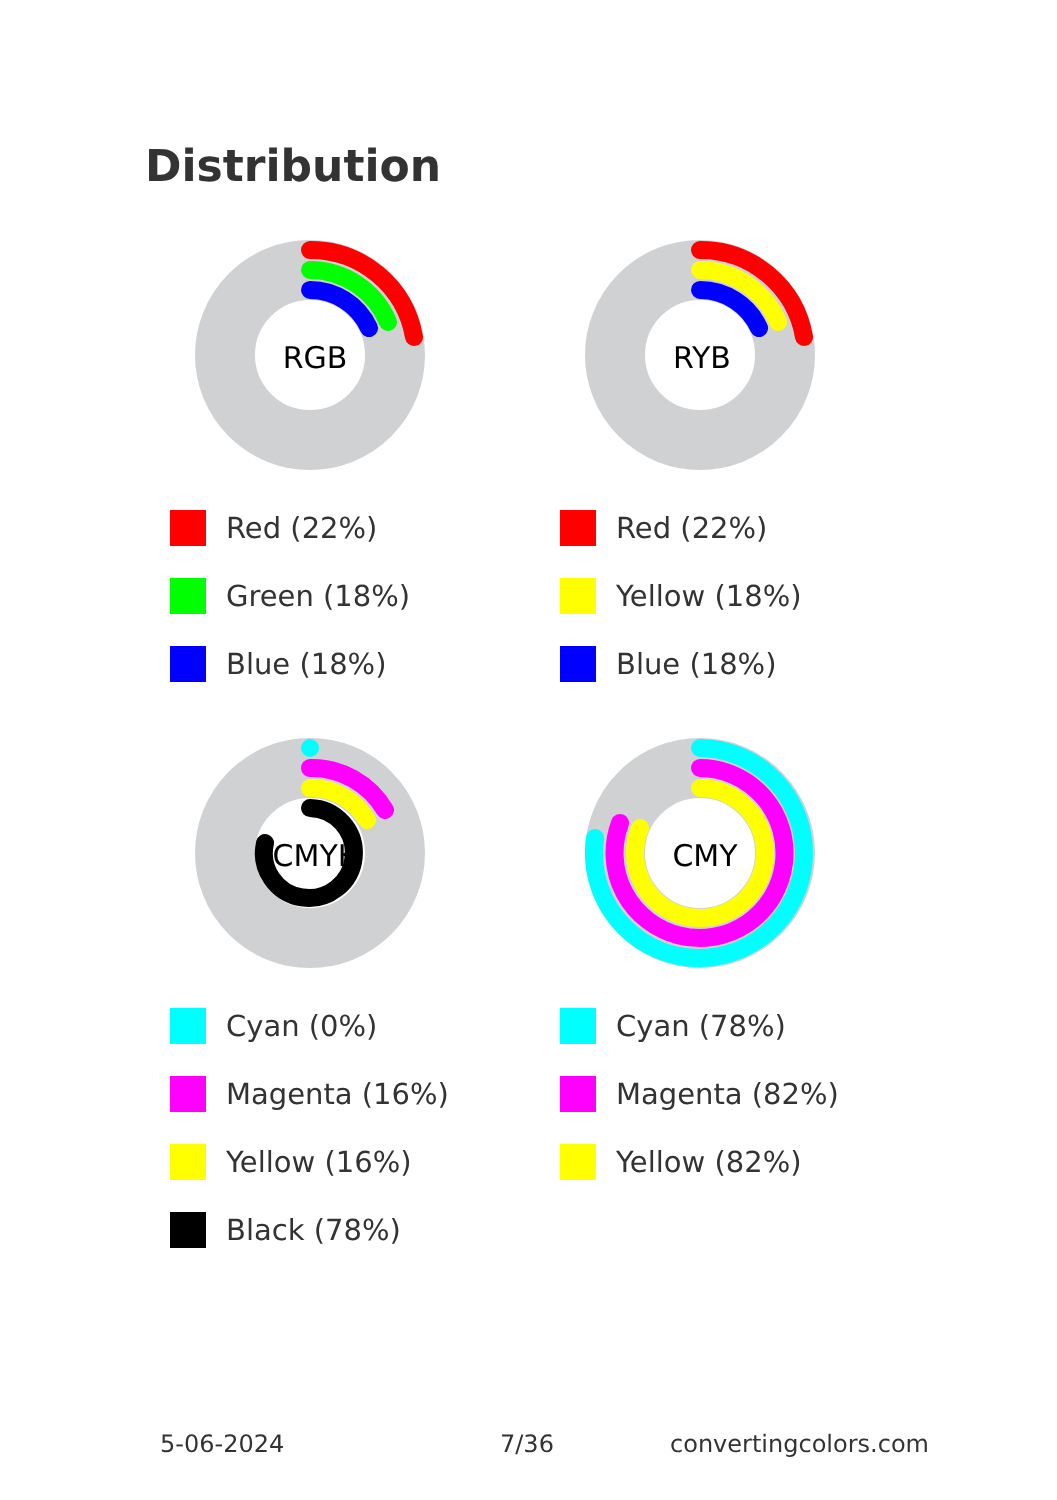Distribution
RGB
Red (22%)
Green (18%)
Blue (18%)
RYB
Red (22%)
Yellow (18%)
Blue (18%)
CMYK
Cyan (0%)
Magenta (16%)
Yellow (16%)
Black (78%)
CMY
Cyan (78%)
Magenta (82%)
Yellow (82%)
5-06-2024 7/36 convertingcolors.com